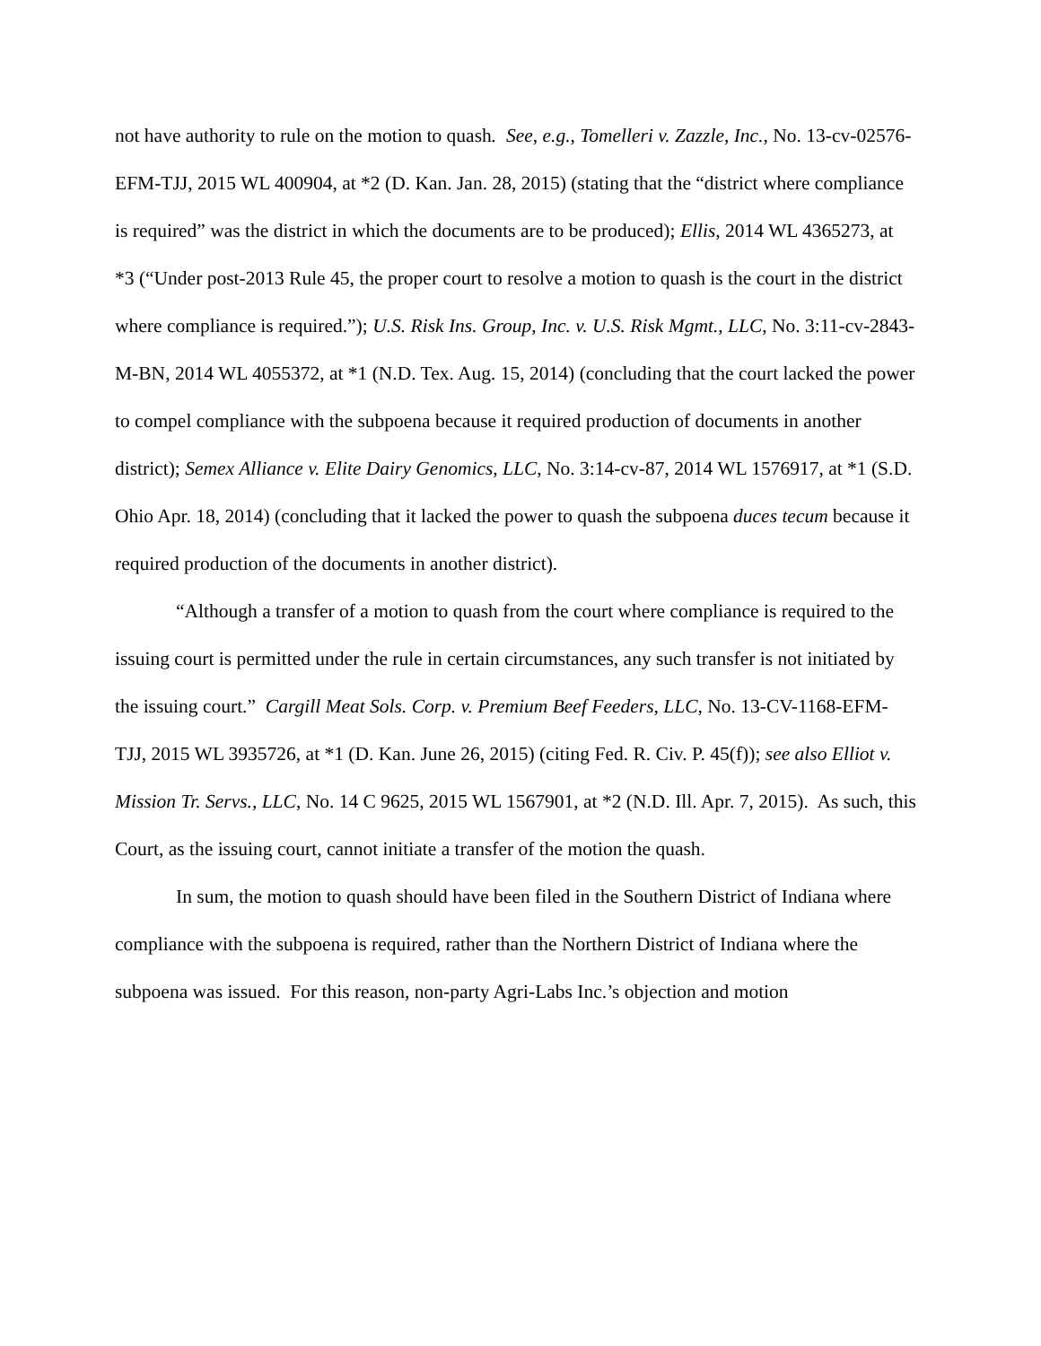not have authority to rule on the motion to quash. See, e.g., Tomelleri v. Zazzle, Inc., No. 13-cv-02576-EFM-TJJ, 2015 WL 400904, at *2 (D. Kan. Jan. 28, 2015) (stating that the “district where compliance is required” was the district in which the documents are to be produced); Ellis, 2014 WL 4365273, at *3 (“Under post-2013 Rule 45, the proper court to resolve a motion to quash is the court in the district where compliance is required.”); U.S. Risk Ins. Group, Inc. v. U.S. Risk Mgmt., LLC, No. 3:11-cv-2843-M-BN, 2014 WL 4055372, at *1 (N.D. Tex. Aug. 15, 2014) (concluding that the court lacked the power to compel compliance with the subpoena because it required production of documents in another district); Semex Alliance v. Elite Dairy Genomics, LLC, No. 3:14-cv-87, 2014 WL 1576917, at *1 (S.D. Ohio Apr. 18, 2014) (concluding that it lacked the power to quash the subpoena duces tecum because it required production of the documents in another district).
“Although a transfer of a motion to quash from the court where compliance is required to the issuing court is permitted under the rule in certain circumstances, any such transfer is not initiated by the issuing court.” Cargill Meat Sols. Corp. v. Premium Beef Feeders, LLC, No. 13-CV-1168-EFM-TJJ, 2015 WL 3935726, at *1 (D. Kan. June 26, 2015) (citing Fed. R. Civ. P. 45(f)); see also Elliot v. Mission Tr. Servs., LLC, No. 14 C 9625, 2015 WL 1567901, at *2 (N.D. Ill. Apr. 7, 2015). As such, this Court, as the issuing court, cannot initiate a transfer of the motion the quash.
In sum, the motion to quash should have been filed in the Southern District of Indiana where compliance with the subpoena is required, rather than the Northern District of Indiana where the subpoena was issued. For this reason, non-party Agri-Labs Inc.’s objection and motion